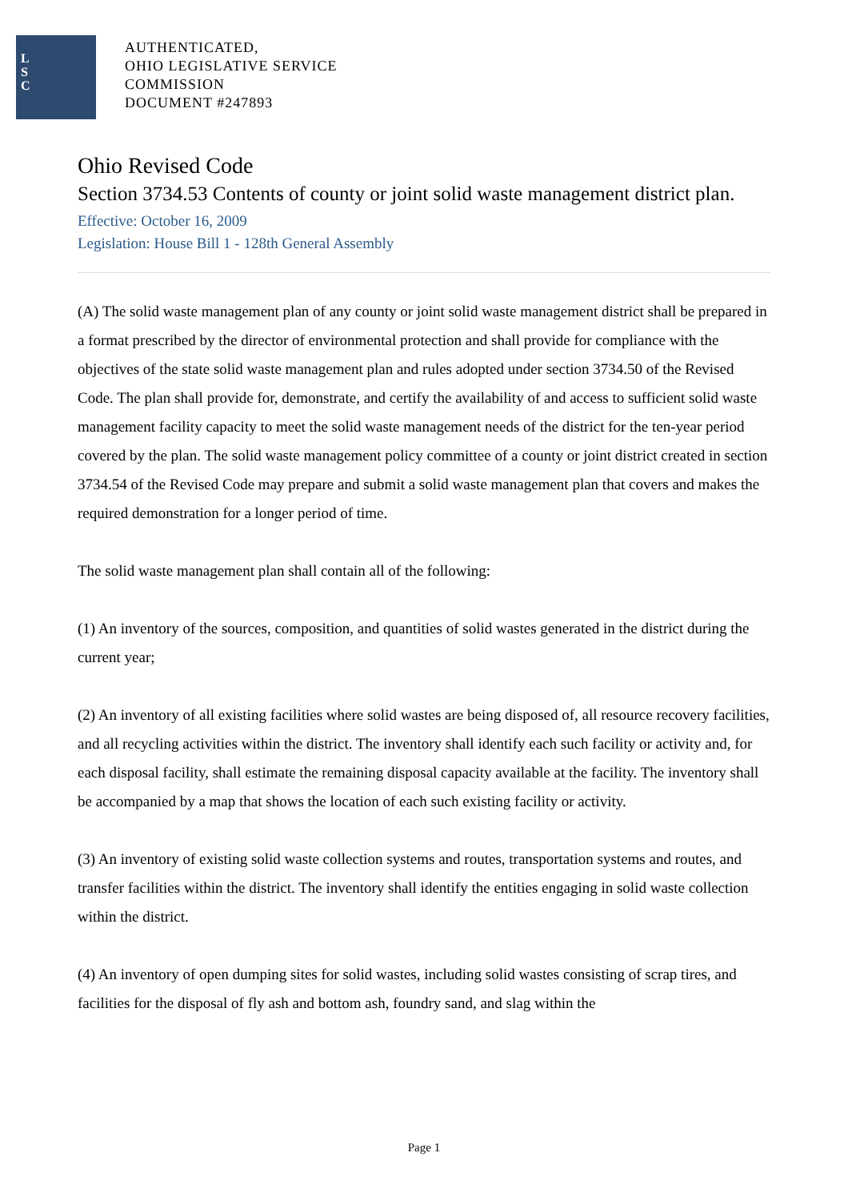L
S
C
AUTHENTICATED,
OHIO LEGISLATIVE SERVICE
COMMISSION
DOCUMENT #247893
Ohio Revised Code
Section 3734.53 Contents of county or joint solid waste management district plan.
Effective: October 16, 2009
Legislation: House Bill 1 - 128th General Assembly
(A) The solid waste management plan of any county or joint solid waste management district shall be prepared in a format prescribed by the director of environmental protection and shall provide for compliance with the objectives of the state solid waste management plan and rules adopted under section 3734.50 of the Revised Code. The plan shall provide for, demonstrate, and certify the availability of and access to sufficient solid waste management facility capacity to meet the solid waste management needs of the district for the ten-year period covered by the plan. The solid waste management policy committee of a county or joint district created in section 3734.54 of the Revised Code may prepare and submit a solid waste management plan that covers and makes the required demonstration for a longer period of time.
The solid waste management plan shall contain all of the following:
(1) An inventory of the sources, composition, and quantities of solid wastes generated in the district during the current year;
(2) An inventory of all existing facilities where solid wastes are being disposed of, all resource recovery facilities, and all recycling activities within the district. The inventory shall identify each such facility or activity and, for each disposal facility, shall estimate the remaining disposal capacity available at the facility. The inventory shall be accompanied by a map that shows the location of each such existing facility or activity.
(3) An inventory of existing solid waste collection systems and routes, transportation systems and routes, and transfer facilities within the district. The inventory shall identify the entities engaging in solid waste collection within the district.
(4) An inventory of open dumping sites for solid wastes, including solid wastes consisting of scrap tires, and facilities for the disposal of fly ash and bottom ash, foundry sand, and slag within the
Page 1